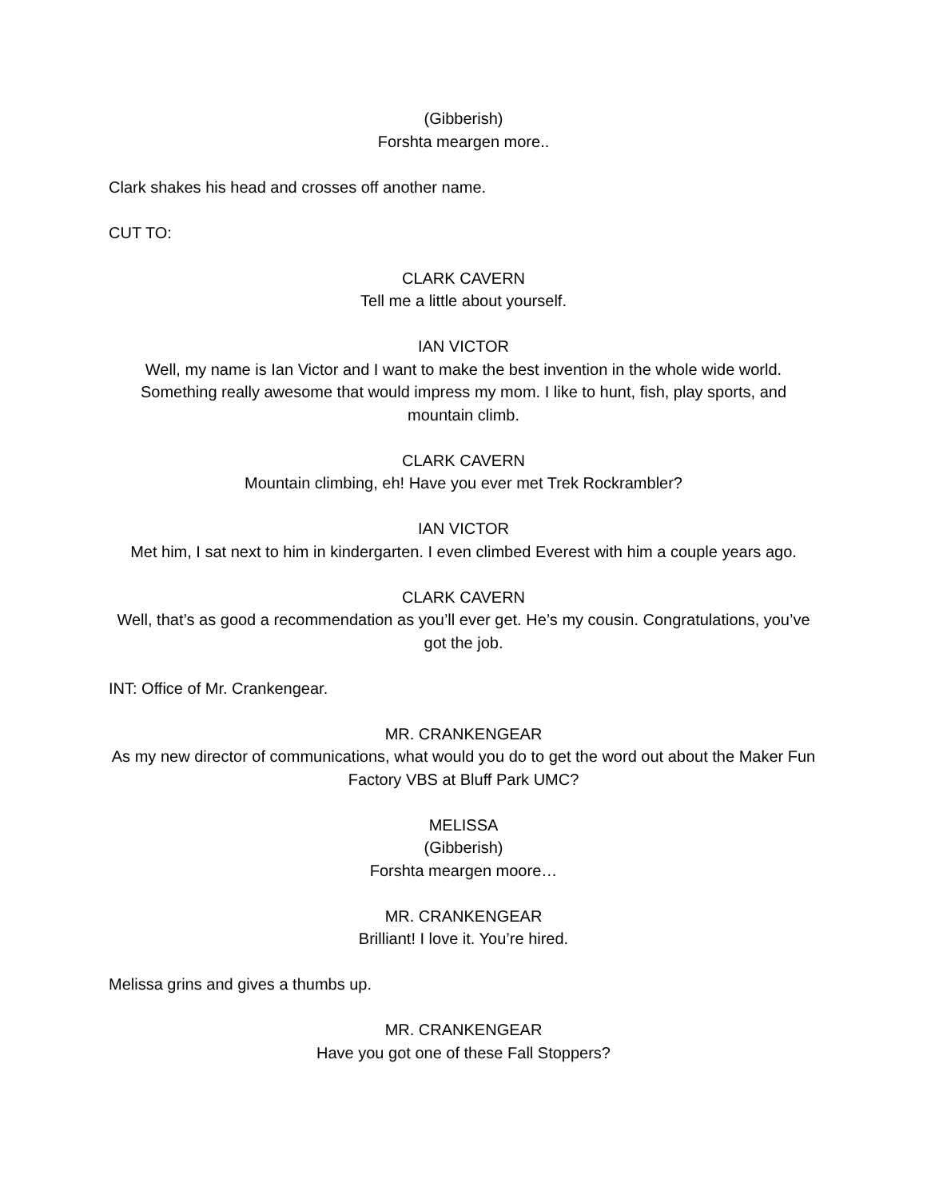(Gibberish)
Forshta meargen more..
Clark shakes his head and crosses off another name.
CUT TO:
CLARK CAVERN
Tell me a little about yourself.
IAN VICTOR
Well, my name is Ian Victor and I want to make the best invention in the whole wide world. Something really awesome that would impress my mom. I like to hunt, fish, play sports, and mountain climb.
CLARK CAVERN
Mountain climbing, eh! Have you ever met Trek Rockrambler?
IAN VICTOR
Met him, I sat next to him in kindergarten. I even climbed Everest with him a couple years ago.
CLARK CAVERN
Well, that’s as good a recommendation as you’ll ever get. He’s my cousin. Congratulations, you’ve got the job.
INT: Office of Mr. Crankengear.
MR. CRANKENGEAR
As my new director of communications, what would you do to get the word out about the Maker Fun Factory VBS at Bluff Park UMC?
MELISSA
(Gibberish)
Forshta meargen moore…
MR. CRANKENGEAR
Brilliant! I love it. You’re hired.
Melissa grins and gives a thumbs up.
MR. CRANKENGEAR
Have you got one of these Fall Stoppers?